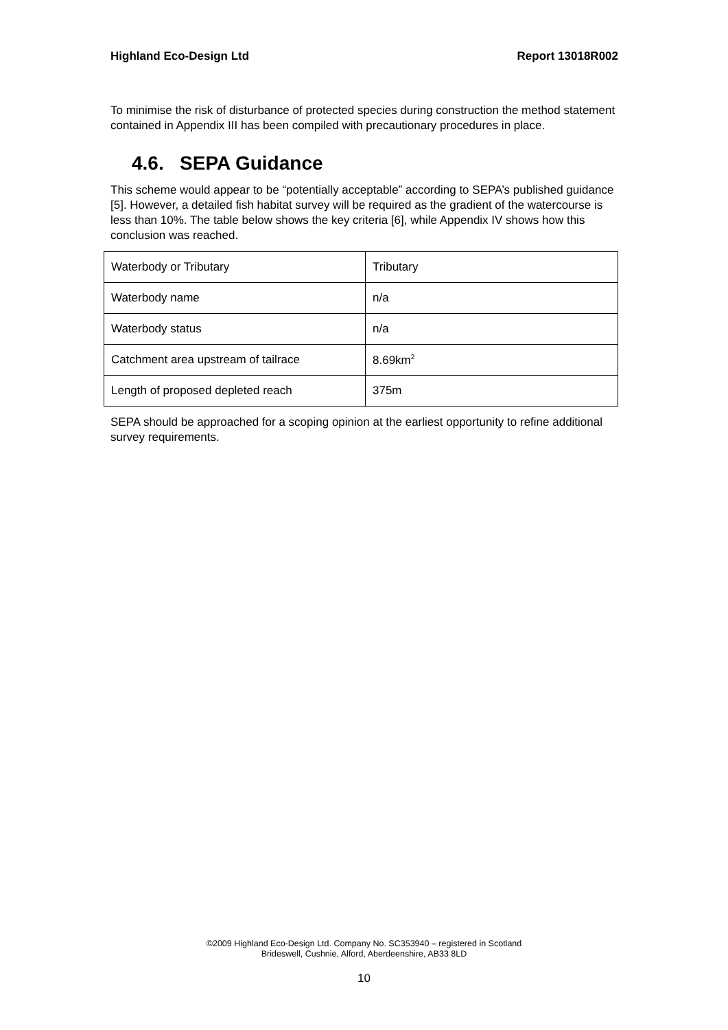Highland Eco-Design Ltd Report 13018R002
To minimise the risk of disturbance of protected species during construction the method statement contained in Appendix III has been compiled with precautionary procedures in place.
4.6. SEPA Guidance
This scheme would appear to be “potentially acceptable” according to SEPA’s published guidance [5]. However, a detailed fish habitat survey will be required as the gradient of the watercourse is less than 10%. The table below shows the key criteria [6], while Appendix IV shows how this conclusion was reached.
| Waterbody or Tributary | Tributary |
| Waterbody name | n/a |
| Waterbody status | n/a |
| Catchment area upstream of tailrace | 8.69km<sup>2</sup> |
| Length of proposed depleted reach | 375m |
SEPA should be approached for a scoping opinion at the earliest opportunity to refine additional survey requirements.
©2009 Highland Eco-Design Ltd. Company No. SC353940 – registered in Scotland
Brideswell, Cushnie, Alford, Aberdeenshire, AB33 8LD
10